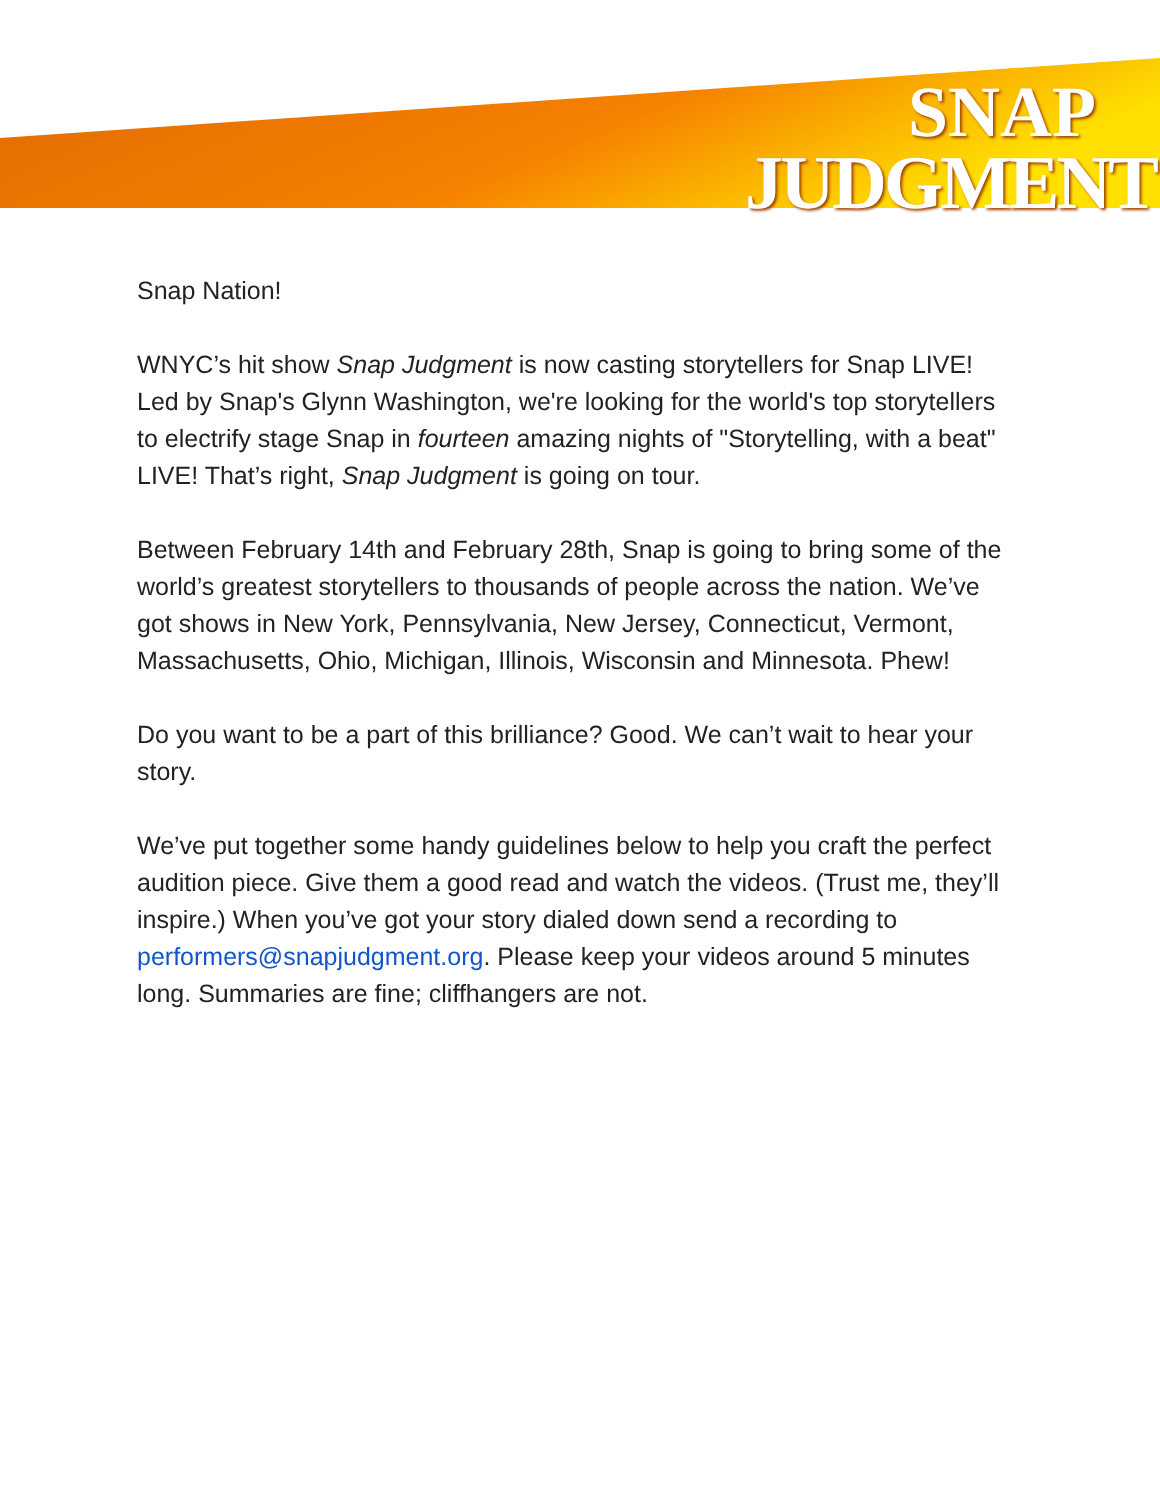SNAP
JUDGMENT
Snap Nation!
WNYC’s hit show Snap Judgment is now casting storytellers for Snap LIVE! Led by Snap's Glynn Washington, we're looking for the world's top storytellers to electrify stage Snap in fourteen amazing nights of "Storytelling, with a beat" LIVE! That’s right, Snap Judgment is going on tour.
Between February 14th and February 28th, Snap is going to bring some of the world’s greatest storytellers to thousands of people across the nation. We’ve got shows in New York, Pennsylvania, New Jersey, Connecticut, Vermont, Massachusetts, Ohio, Michigan, Illinois, Wisconsin and Minnesota. Phew!
Do you want to be a part of this brilliance? Good. We can’t wait to hear your story.
We’ve put together some handy guidelines below to help you craft the perfect audition piece. Give them a good read and watch the videos. (Trust me, they’ll inspire.) When you’ve got your story dialed down send a recording to performers@snapjudgment.org. Please keep your videos around 5 minutes long. Summaries are fine; cliffhangers are not.